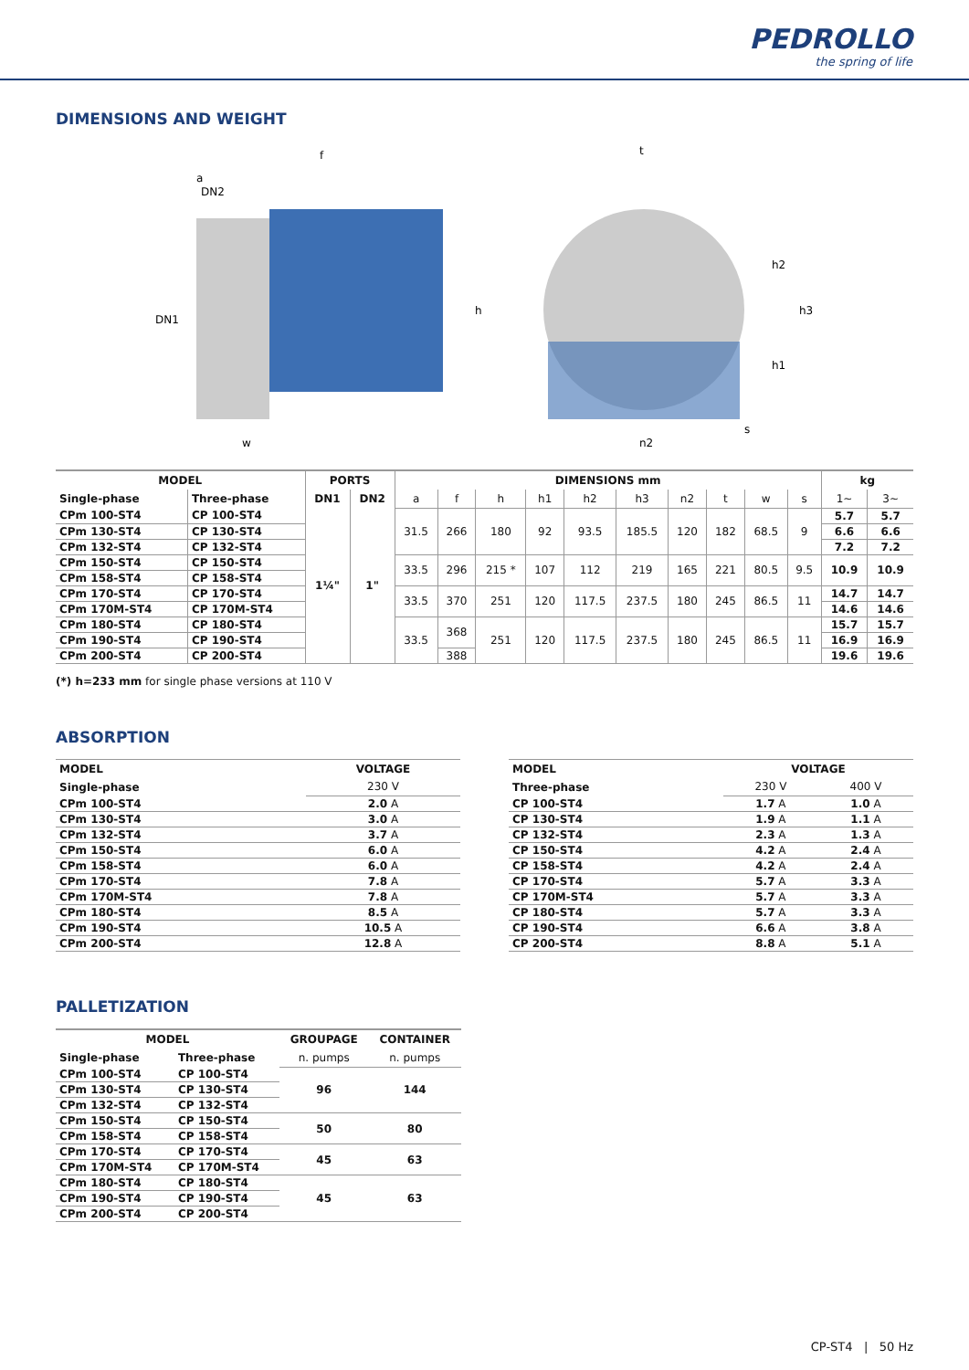PEDROLLO
the spring of life
DIMENSIONS AND WEIGHT
f
a
DN2
DN1
h
w
t
h2
h1
h3
s
n2
| MODEL | | PORTS | | DIMENSIONS mm | | | | | | | | | | kg | |
| --- | --- | --- | --- | --- | --- | --- | --- | --- | --- | --- | --- | --- | --- | --- | --- |
| Single-phase | Three-phase | DN1 | DN2 | a | f | h | h1 | h2 | h3 | n2 | t | w | s | 1~ | 3~ |
| CPm 100-ST4 | CP 100-ST4 | 1¼" | 1" | 31.5 | 266 | 180 | 92 | 93.5 | 185.5 | 120 | 182 | 68.5 | 9 | 5.7 | 5.7 |
| CPm 130-ST4 | CP 130-ST4 | | | | | | | | | | | | | 6.6 | 6.6 |
| CPm 132-ST4 | CP 132-ST4 | | | | | | | | | | | | | 7.2 | 7.2 |
| CPm 150-ST4 | CP 150-ST4 | | | 33.5 | 296 | 215 * | 107 | 112 | 219 | 165 | 221 | 80.5 | 9.5 | 10.9 | 10.9 |
| CPm 158-ST4 | CP 158-ST4 | | | | | | | | | | | | | | |
| CPm 170-ST4 | CP 170-ST4 | | | 33.5 | 370 | 251 | 120 | 117.5 | 237.5 | 180 | 245 | 86.5 | 11 | 14.7 | 14.7 |
| CPm 170M-ST4 | CP 170M-ST4 | | | | | | | | | | | | | 14.6 | 14.6 |
| CPm 180-ST4 | CP 180-ST4 | | | 33.5 | 368 | 251 | 120 | 117.5 | 237.5 | 180 | 245 | 86.5 | 11 | 15.7 | 15.7 |
| CPm 190-ST4 | CP 190-ST4 | | | | | | | | | | | | | 16.9 | 16.9 |
| CPm 200-ST4 | CP 200-ST4 | | | | 388 | | | | | | | | | 19.6 | 19.6 |
(*) h=233 mm for single phase versions at 110 V
ABSORPTION
| MODEL | VOLTAGE |
| --- | --- |
| Single-phase | 230 V |
| CPm 100-ST4 | 2.0 A |
| CPm 130-ST4 | 3.0 A |
| CPm 132-ST4 | 3.7 A |
| CPm 150-ST4 | 6.0 A |
| CPm 158-ST4 | 6.0 A |
| CPm 170-ST4 | 7.8 A |
| CPm 170M-ST4 | 7.8 A |
| CPm 180-ST4 | 8.5 A |
| CPm 190-ST4 | 10.5 A |
| CPm 200-ST4 | 12.8 A |
| MODEL | VOLTAGE | |
| --- | --- | --- |
| Three-phase | 230 V | 400 V |
| CP 100-ST4 | 1.7 A | 1.0 A |
| CP 130-ST4 | 1.9 A | 1.1 A |
| CP 132-ST4 | 2.3 A | 1.3 A |
| CP 150-ST4 | 4.2 A | 2.4 A |
| CP 158-ST4 | 4.2 A | 2.4 A |
| CP 170-ST4 | 5.7 A | 3.3 A |
| CP 170M-ST4 | 5.7 A | 3.3 A |
| CP 180-ST4 | 5.7 A | 3.3 A |
| CP 190-ST4 | 6.6 A | 3.8 A |
| CP 200-ST4 | 8.8 A | 5.1 A |
PALLETIZATION
| MODEL | | GROUPAGE | CONTAINER |
| --- | --- | --- | --- |
| Single-phase | Three-phase | n. pumps | n. pumps |
| CPm 100-ST4 | CP 100-ST4 | 96 | 144 |
| CPm 130-ST4 | CP 130-ST4 | | |
| CPm 132-ST4 | CP 132-ST4 | | |
| CPm 150-ST4 | CP 150-ST4 | 50 | 80 |
| CPm 158-ST4 | CP 158-ST4 | | |
| CPm 170-ST4 | CP 170-ST4 | 45 | 63 |
| CPm 170M-ST4 | CP 170M-ST4 | | |
| CPm 180-ST4 | CP 180-ST4 | 45 | 63 |
| CPm 190-ST4 | CP 190-ST4 | | |
| CPm 200-ST4 | CP 200-ST4 | | |
CP-ST4 | 50 Hz